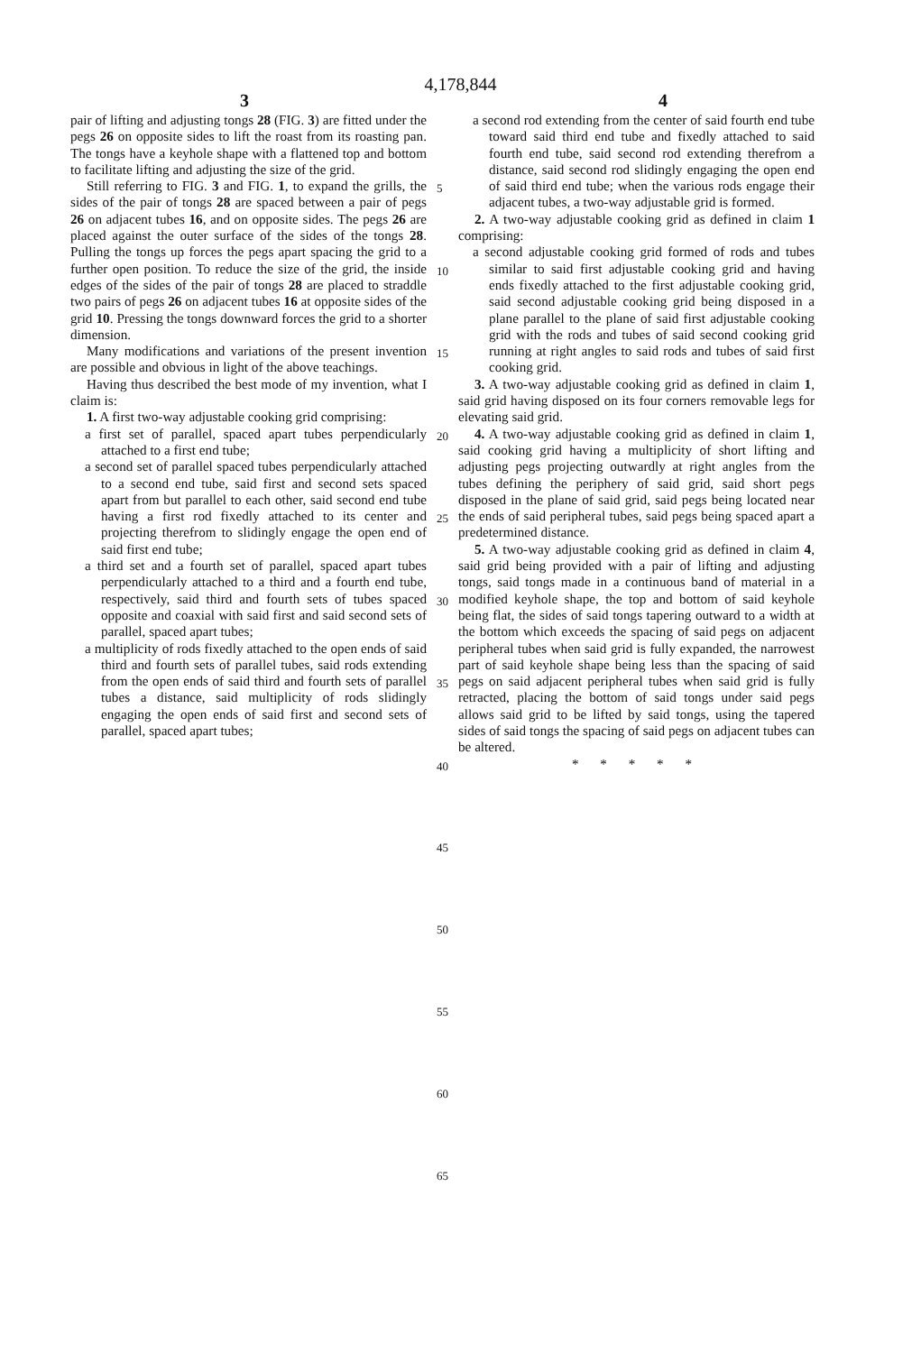4,178,844
3 4
pair of lifting and adjusting tongs 28 (FIG. 3) are fitted under the pegs 26 on opposite sides to lift the roast from its roasting pan. The tongs have a keyhole shape with a flattened top and bottom to facilitate lifting and adjusting the size of the grid.
Still referring to FIG. 3 and FIG. 1, to expand the grills, the sides of the pair of tongs 28 are spaced between a pair of pegs 26 on adjacent tubes 16, and on opposite sides. The pegs 26 are placed against the outer surface of the sides of the tongs 28. Pulling the tongs up forces the pegs apart spacing the grid to a further open position. To reduce the size of the grid, the inside edges of the sides of the pair of tongs 28 are placed to straddle two pairs of pegs 26 on adjacent tubes 16 at opposite sides of the grid 10. Pressing the tongs downward forces the grid to a shorter dimension.
Many modifications and variations of the present invention are possible and obvious in light of the above teachings.
Having thus described the best mode of my invention, what I claim is:
1. A first two-way adjustable cooking grid comprising:
a first set of parallel, spaced apart tubes perpendicularly attached to a first end tube;
a second set of parallel spaced tubes perpendicularly attached to a second end tube, said first and second sets spaced apart from but parallel to each other, said second end tube having a first rod fixedly attached to its center and projecting therefrom to slidingly engage the open end of said first end tube;
a third set and a fourth set of parallel, spaced apart tubes perpendicularly attached to a third and a fourth end tube, respectively, said third and fourth sets of tubes spaced opposite and coaxial with said first and said second sets of parallel, spaced apart tubes;
a multiplicity of rods fixedly attached to the open ends of said third and fourth sets of parallel tubes, said rods extending from the open ends of said third and fourth sets of parallel tubes a distance, said multiplicity of rods slidingly engaging the open ends of said first and second sets of parallel, spaced apart tubes;
a second rod extending from the center of said fourth end tube toward said third end tube and fixedly attached to said fourth end tube, said second rod extending therefrom a distance, said second rod slidingly engaging the open end of said third end tube; when the various rods engage their adjacent tubes, a two-way adjustable grid is formed.
2. A two-way adjustable cooking grid as defined in claim 1 comprising:
a second adjustable cooking grid formed of rods and tubes similar to said first adjustable cooking grid and having ends fixedly attached to the first adjustable cooking grid, said second adjustable cooking grid being disposed in a plane parallel to the plane of said first adjustable cooking grid with the rods and tubes of said second cooking grid running at right angles to said rods and tubes of said first cooking grid.
3. A two-way adjustable cooking grid as defined in claim 1, said grid having disposed on its four corners removable legs for elevating said grid.
4. A two-way adjustable cooking grid as defined in claim 1, said cooking grid having a multiplicity of short lifting and adjusting pegs projecting outwardly at right angles from the tubes defining the periphery of said grid, said short pegs disposed in the plane of said grid, said pegs being located near the ends of said peripheral tubes, said pegs being spaced apart a predetermined distance.
5. A two-way adjustable cooking grid as defined in claim 4, said grid being provided with a pair of lifting and adjusting tongs, said tongs made in a continuous band of material in a modified keyhole shape, the top and bottom of said keyhole being flat, the sides of said tongs tapering outward to a width at the bottom which exceeds the spacing of said pegs on adjacent peripheral tubes when said grid is fully expanded, the narrowest part of said keyhole shape being less than the spacing of said pegs on said adjacent peripheral tubes when said grid is fully retracted, placing the bottom of said tongs under said pegs allows said grid to be lifted by said tongs, using the tapered sides of said tongs the spacing of said pegs on adjacent tubes can be altered.
* * * * *
5
10
15
20
25
30
35
40
45
50
55
60
65